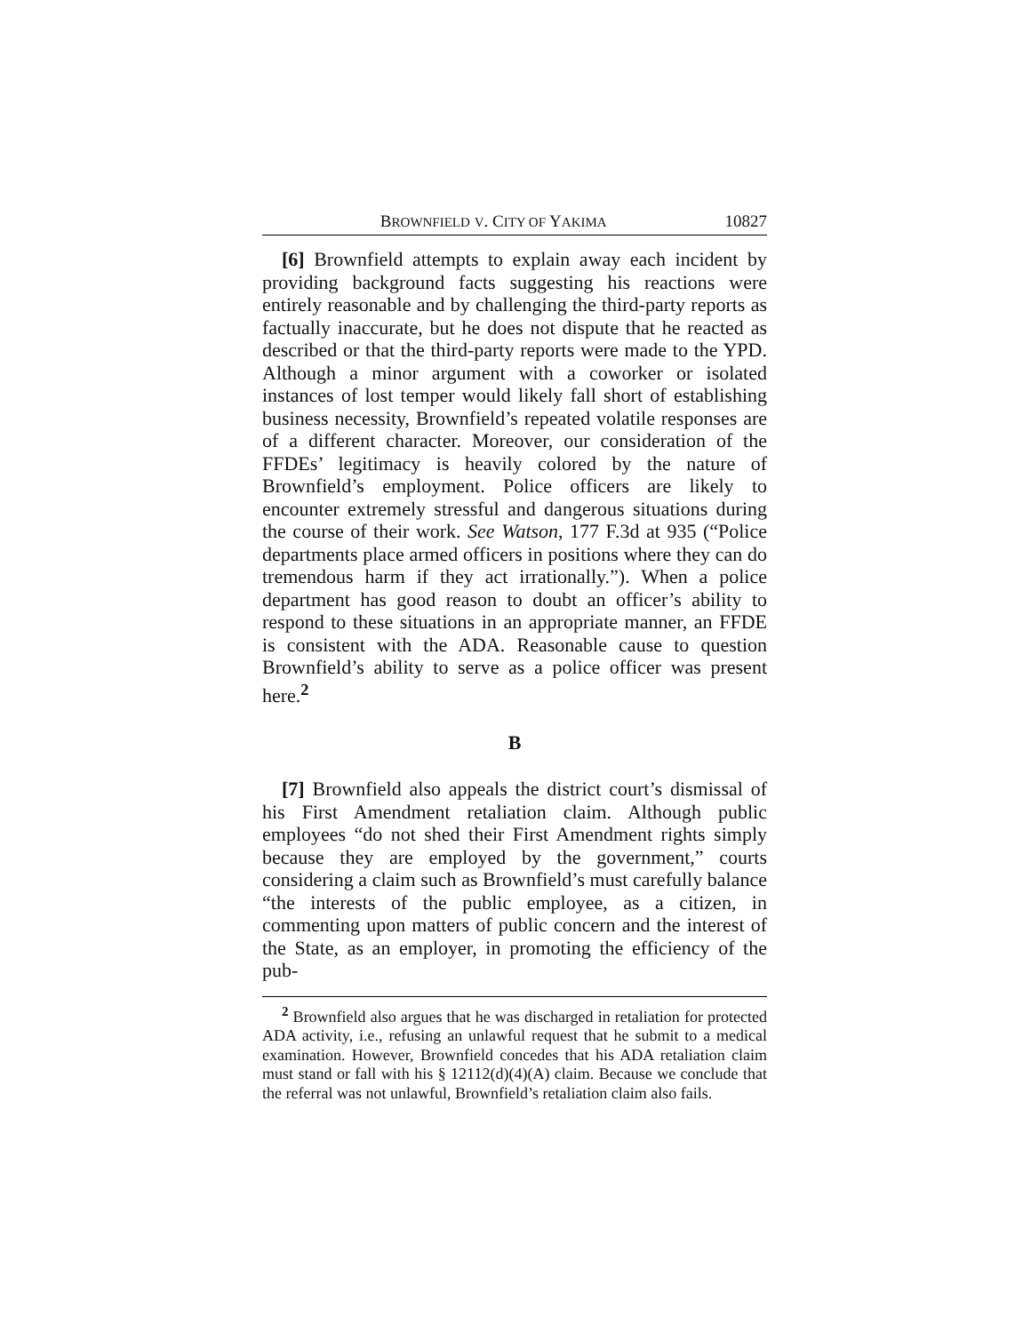BROWNFIELD V. CITY OF YAKIMA 10827
[6] Brownfield attempts to explain away each incident by providing background facts suggesting his reactions were entirely reasonable and by challenging the third-party reports as factually inaccurate, but he does not dispute that he reacted as described or that the third-party reports were made to the YPD. Although a minor argument with a coworker or isolated instances of lost temper would likely fall short of establishing business necessity, Brownfield’s repeated volatile responses are of a different character. Moreover, our consideration of the FFDEs’ legitimacy is heavily colored by the nature of Brownfield’s employment. Police officers are likely to encounter extremely stressful and dangerous situations during the course of their work. See Watson, 177 F.3d at 935 (“Police departments place armed officers in positions where they can do tremendous harm if they act irrationally.”). When a police department has good reason to doubt an officer’s ability to respond to these situations in an appropriate manner, an FFDE is consistent with the ADA. Reasonable cause to question Brownfield’s ability to serve as a police officer was present here.<sup>2</sup>
B
[7] Brownfield also appeals the district court’s dismissal of his First Amendment retaliation claim. Although public employees “do not shed their First Amendment rights simply because they are employed by the government,” courts considering a claim such as Brownfield’s must carefully balance “the interests of the public employee, as a citizen, in commenting upon matters of public concern and the interest of the State, as an employer, in promoting the efficiency of the pub-
<sup>2</sup> Brownfield also argues that he was discharged in retaliation for protected ADA activity, i.e., refusing an unlawful request that he submit to a medical examination. However, Brownfield concedes that his ADA retaliation claim must stand or fall with his § 12112(d)(4)(A) claim. Because we conclude that the referral was not unlawful, Brownfield’s retaliation claim also fails.